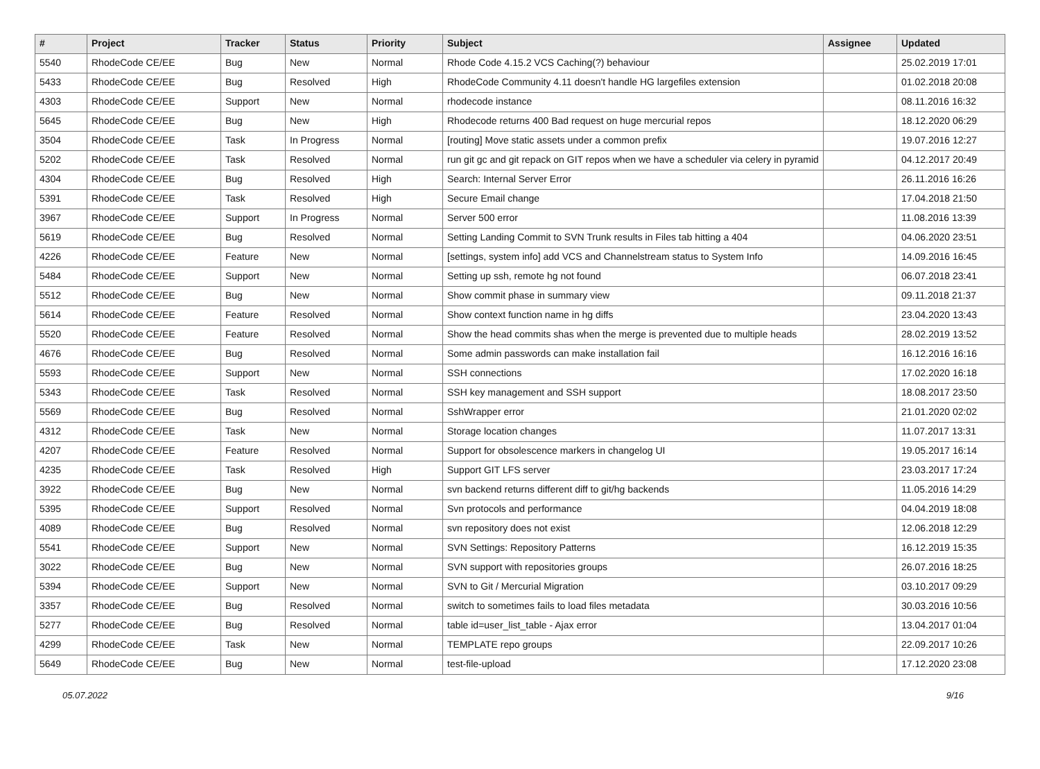| # | Project | Tracker | Status | Priority | Subject | Assignee | Updated |
| --- | --- | --- | --- | --- | --- | --- | --- |
| 5540 | RhodeCode CE/EE | Bug | New | Normal | Rhode Code 4.15.2 VCS Caching(?) behaviour | | 25.02.2019 17:01 |
| 5433 | RhodeCode CE/EE | Bug | Resolved | High | RhodeCode Community 4.11 doesn't handle HG largefiles extension | | 01.02.2018 20:08 |
| 4303 | RhodeCode CE/EE | Support | New | Normal | rhodecode instance | | 08.11.2016 16:32 |
| 5645 | RhodeCode CE/EE | Bug | New | High | Rhodecode returns 400 Bad request on huge mercurial repos | | 18.12.2020 06:29 |
| 3504 | RhodeCode CE/EE | Task | In Progress | Normal | [routing] Move static assets under a common prefix | | 19.07.2016 12:27 |
| 5202 | RhodeCode CE/EE | Task | Resolved | Normal | run git gc and git repack on GIT repos when we have a scheduler via celery in pyramid | | 04.12.2017 20:49 |
| 4304 | RhodeCode CE/EE | Bug | Resolved | High | Search: Internal Server Error | | 26.11.2016 16:26 |
| 5391 | RhodeCode CE/EE | Task | Resolved | High | Secure Email change | | 17.04.2018 21:50 |
| 3967 | RhodeCode CE/EE | Support | In Progress | Normal | Server 500 error | | 11.08.2016 13:39 |
| 5619 | RhodeCode CE/EE | Bug | Resolved | Normal | Setting Landing Commit to SVN Trunk results in Files tab hitting a 404 | | 04.06.2020 23:51 |
| 4226 | RhodeCode CE/EE | Feature | New | Normal | [settings, system info] add VCS and Channelstream status to System Info | | 14.09.2016 16:45 |
| 5484 | RhodeCode CE/EE | Support | New | Normal | Setting up ssh, remote hg not found | | 06.07.2018 23:41 |
| 5512 | RhodeCode CE/EE | Bug | New | Normal | Show commit phase in summary view | | 09.11.2018 21:37 |
| 5614 | RhodeCode CE/EE | Feature | Resolved | Normal | Show context function name in hg diffs | | 23.04.2020 13:43 |
| 5520 | RhodeCode CE/EE | Feature | Resolved | Normal | Show the head commits shas when the merge is prevented due to multiple heads | | 28.02.2019 13:52 |
| 4676 | RhodeCode CE/EE | Bug | Resolved | Normal | Some admin passwords can make installation fail | | 16.12.2016 16:16 |
| 5593 | RhodeCode CE/EE | Support | New | Normal | SSH connections | | 17.02.2020 16:18 |
| 5343 | RhodeCode CE/EE | Task | Resolved | Normal | SSH key management and SSH support | | 18.08.2017 23:50 |
| 5569 | RhodeCode CE/EE | Bug | Resolved | Normal | SshWrapper error | | 21.01.2020 02:02 |
| 4312 | RhodeCode CE/EE | Task | New | Normal | Storage location changes | | 11.07.2017 13:31 |
| 4207 | RhodeCode CE/EE | Feature | Resolved | Normal | Support for obsolescence markers in changelog UI | | 19.05.2017 16:14 |
| 4235 | RhodeCode CE/EE | Task | Resolved | High | Support GIT LFS server | | 23.03.2017 17:24 |
| 3922 | RhodeCode CE/EE | Bug | New | Normal | svn backend returns different diff to git/hg backends | | 11.05.2016 14:29 |
| 5395 | RhodeCode CE/EE | Support | Resolved | Normal | Svn protocols and performance | | 04.04.2019 18:08 |
| 4089 | RhodeCode CE/EE | Bug | Resolved | Normal | svn repository does not exist | | 12.06.2018 12:29 |
| 5541 | RhodeCode CE/EE | Support | New | Normal | SVN Settings: Repository Patterns | | 16.12.2019 15:35 |
| 3022 | RhodeCode CE/EE | Bug | New | Normal | SVN support with repositories groups | | 26.07.2016 18:25 |
| 5394 | RhodeCode CE/EE | Support | New | Normal | SVN to Git / Mercurial Migration | | 03.10.2017 09:29 |
| 3357 | RhodeCode CE/EE | Bug | Resolved | Normal | switch to sometimes fails to load files metadata | | 30.03.2016 10:56 |
| 5277 | RhodeCode CE/EE | Bug | Resolved | Normal | table id=user_list_table - Ajax error | | 13.04.2017 01:04 |
| 4299 | RhodeCode CE/EE | Task | New | Normal | TEMPLATE repo groups | | 22.09.2017 10:26 |
| 5649 | RhodeCode CE/EE | Bug | New | Normal | test-file-upload | | 17.12.2020 23:08 |
05.07.2022 9/16